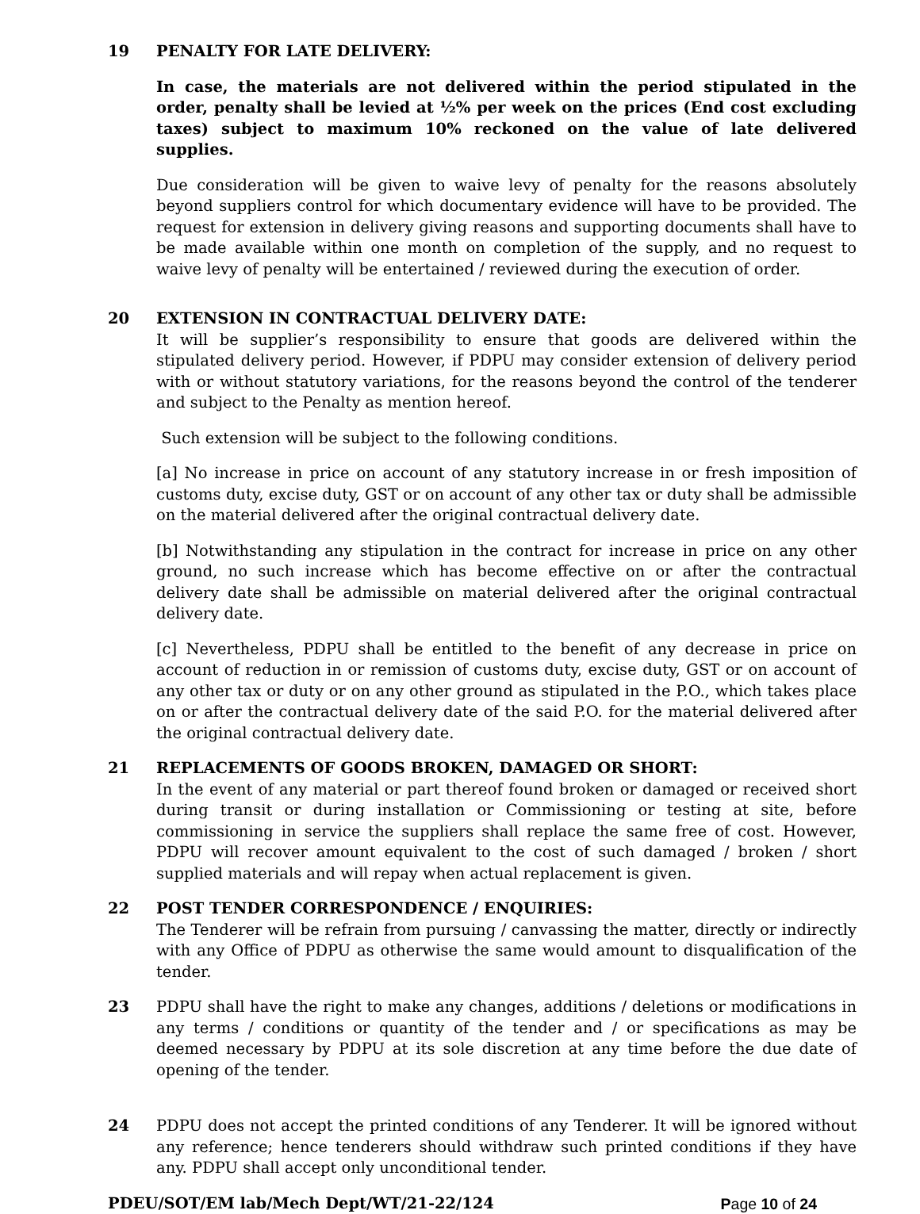19 PENALTY FOR LATE DELIVERY:
In case, the materials are not delivered within the period stipulated in the order, penalty shall be levied at ½% per week on the prices (End cost excluding taxes) subject to maximum 10% reckoned on the value of late delivered supplies.
Due consideration will be given to waive levy of penalty for the reasons absolutely beyond suppliers control for which documentary evidence will have to be provided. The request for extension in delivery giving reasons and supporting documents shall have to be made available within one month on completion of the supply, and no request to waive levy of penalty will be entertained / reviewed during the execution of order.
20 EXTENSION IN CONTRACTUAL DELIVERY DATE:
It will be supplier’s responsibility to ensure that goods are delivered within the stipulated delivery period. However, if PDPU may consider extension of delivery period with or without statutory variations, for the reasons beyond the control of the tenderer and subject to the Penalty as mention hereof.
Such extension will be subject to the following conditions.
[a] No increase in price on account of any statutory increase in or fresh imposition of customs duty, excise duty, GST or on account of any other tax or duty shall be admissible on the material delivered after the original contractual delivery date.
[b] Notwithstanding any stipulation in the contract for increase in price on any other ground, no such increase which has become effective on or after the contractual delivery date shall be admissible on material delivered after the original contractual delivery date.
[c] Nevertheless, PDPU shall be entitled to the benefit of any decrease in price on account of reduction in or remission of customs duty, excise duty, GST or on account of any other tax or duty or on any other ground as stipulated in the P.O., which takes place on or after the contractual delivery date of the said P.O. for the material delivered after the original contractual delivery date.
21 REPLACEMENTS OF GOODS BROKEN, DAMAGED OR SHORT:
In the event of any material or part thereof found broken or damaged or received short during transit or during installation or Commissioning or testing at site, before commissioning in service the suppliers shall replace the same free of cost. However, PDPU will recover amount equivalent to the cost of such damaged / broken / short supplied materials and will repay when actual replacement is given.
22 POST TENDER CORRESPONDENCE / ENQUIRIES:
The Tenderer will be refrain from pursuing / canvassing the matter, directly or indirectly with any Office of PDPU as otherwise the same would amount to disqualification of the tender.
23 PDPU shall have the right to make any changes, additions / deletions or modifications in any terms / conditions or quantity of the tender and / or specifications as may be deemed necessary by PDPU at its sole discretion at any time before the due date of opening of the tender.
24 PDPU does not accept the printed conditions of any Tenderer. It will be ignored without any reference; hence tenderers should withdraw such printed conditions if they have any. PDPU shall accept only unconditional tender.
PDEU/SOT/EM lab/Mech Dept/WT/21-22/124 Page 10 of 24